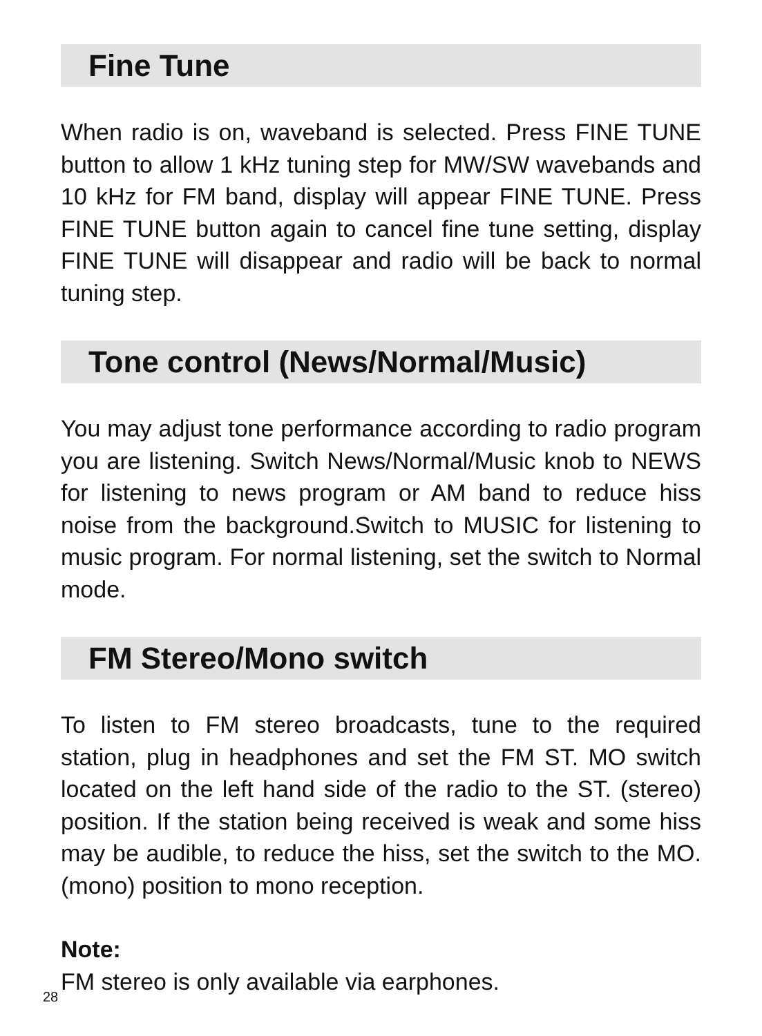Fine Tune
When radio is on, waveband is selected. Press FINE TUNE button to allow 1 kHz tuning step for MW/SW wavebands and 10 kHz for FM band, display will appear FINE TUNE. Press FINE TUNE button again to cancel fine tune setting, display FINE TUNE will disappear and radio will be back to normal tuning step.
Tone control (News/Normal/Music)
You may adjust tone performance according to radio program you are listening. Switch News/Normal/Music knob to NEWS for listening to news program or AM band to reduce hiss noise from the background.Switch to MUSIC for listening to music program. For normal listening, set the switch to Normal mode.
FM Stereo/Mono switch
To listen to FM stereo broadcasts, tune to the required station, plug in headphones and set the FM ST. MO switch located on the left hand side of the radio to the ST. (stereo) position. If the station being received is weak and some hiss may be audible, to reduce the hiss, set the switch to the MO. (mono) position to mono reception.
Note:
FM stereo is only available via earphones.
28